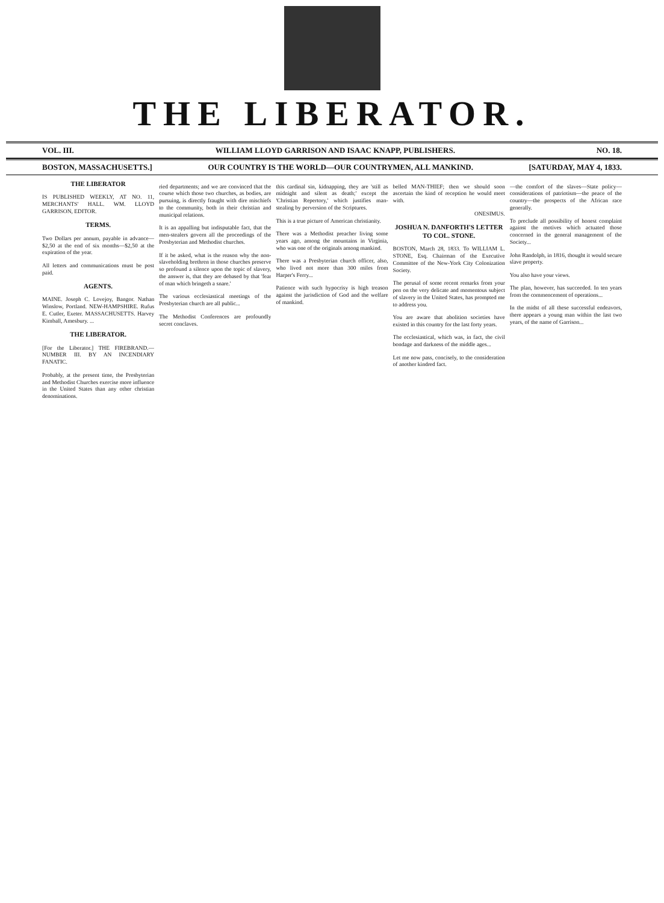THE LIBERATOR.
VOL. III. WILLIAM LLOYD GARRISON AND ISAAC KNAPP, PUBLISHERS. NO. 18.
BOSTON, MASSACHUSETTS.] OUR COUNTRY IS THE WORLD—OUR COUNTRYMEN, ALL MANKIND. [SATURDAY, MAY 4, 1833.
THE LIBERATOR
IS PUBLISHED WEEKLY, AT NO. 11, MERCHANTS' HALL. WM. LLOYD GARRISON, EDITOR.
TERMS.
Two Dollars per annum, payable in advance—$2,50 at the end of six months—$2,50 at the expiration of the year.
All letters and communications must be post paid.
AGENTS.
MAINE. Joseph C. Lovejoy, Bangor. Nathan Winslow, Portland. NEW-HAMPSHIRE. Rufus E. Cutler, Exeter. MASSACHUSETTS. Harvey Kimball, Amesbury. ...
THE LIBERATOR.
[For the Liberator.] THE FIREBRAND.—NUMBER III. BY AN INCENDIARY FANATIC.
Probably, at the present time, the Presbyterian and Methodist Churches exercise more influence in the United States than any other christian denominations.
ried departments; and we are convinced that the course which those two churches, as bodies, are pursuing, is directly fraught with dire mischiefs to the community, both in their christian and municipal relations.
It is an appalling but indisputable fact, that the men-stealers govern all the proceedings of the Presbyterian and Methodist churches.
If it be asked, what is the reason why the non-slaveholding brethren in those churches preserve so profound a silence upon the topic of slavery, the answer is, that they are debased by that 'fear of man which bringeth a snare.'
The various ecclesiastical meetings of the Presbyterian church are all public...
The Methodist Conferences are profoundly secret conclaves.
this cardinal sin, kidnapping, they are 'still as midnight and silent as death;' except the 'Christian Repertory,' which justifies man-stealing by perversion of the Scriptures.
This is a true picture of American christianity.
There was a Methodist preacher living some years ago, among the mountains in Virginia, who was one of the originals among mankind.
There was a Presbyterian church officer, also, who lived not more than 300 miles from Harper's Ferry...
Patience with such hypocrisy is high treason against the jurisdiction of God and the welfare of mankind.
belled MAN-THIEF; then we should soon ascertain the kind of reception he would meet with.
ONESIMUS.
JOSHUA N. DANFORTH'S LETTER TO COL. STONE.
BOSTON, March 28, 1833. To WILLIAM L. STONE, Esq. Chairman of the Executive Committee of the New-York City Colonization Society.
The perusal of some recent remarks from your pen on the very delicate and momentous subject of slavery in the United States, has prompted me to address you.
You are aware that abolition societies have existed in this country for the last forty years.
The ecclesiastical, which was, in fact, the civil bondage and darkness of the middle ages...
Let me now pass, concisely, to the consideration of another kindred fact.
—the comfort of the slaves—State policy—considerations of patriotism—the peace of the country—the prospects of the African race generally.
To preclude all possibility of honest complaint against the motives which actuated those concerned in the general management of the Society...
John Randolph, in 1816, thought it would secure slave property.
You also have your views.
The plan, however, has succeeded. In ten years from the commencement of operations...
In the midst of all these successful endeavors, there appears a young man within the last two years, of the name of Garrison...